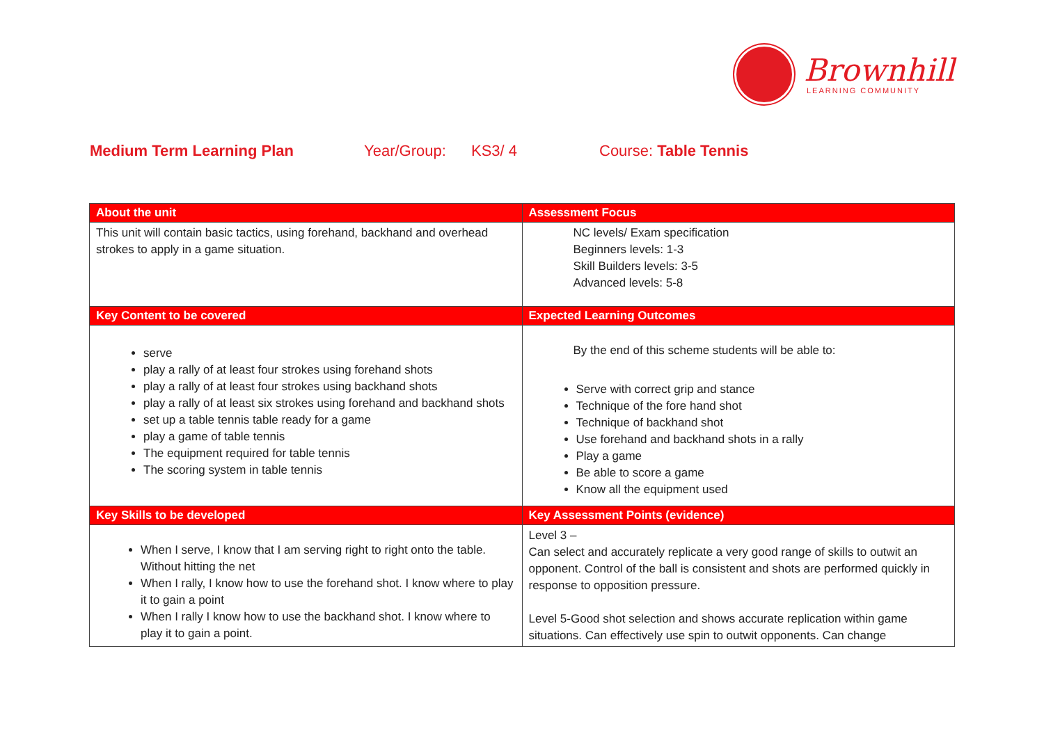Brownhill
LEARNING COMMUNITY
Medium Term Learning Plan Year/Group: KS3/ 4 Course: Table Tennis
| About the unit | Assessment Focus |
| --- | --- |
| This unit will contain basic tactics, using forehand, backhand and overhead strokes to apply in a game situation. | NC levels/ Exam specification Beginners levels: 1-3 Skill Builders levels: 3-5 Advanced levels: 5-8 |
| Key Content to be covered | Expected Learning Outcomes |
| serve play a rally of at least four strokes using forehand shots play a rally of at least four strokes using backhand shots play a rally of at least six strokes using forehand and backhand shots set up a table tennis table ready for a game play a game of table tennis The equipment required for table tennis The scoring system in table tennis | By the end of this scheme students will be able to: Serve with correct grip and stance Technique of the fore hand shot Technique of backhand shot Use forehand and backhand shots in a rally Play a game Be able to score a game Know all the equipment used |
| Key Skills to be developed | Key Assessment Points (evidence) |
| When I serve, I know that I am serving right to right onto the table. Without hitting the net When I rally, I know how to use the forehand shot. I know where to play it to gain a point When I rally I know how to use the backhand shot. I know where to play it to gain a point. | Level 3 – Can select and accurately replicate a very good range of skills to outwit an opponent. Control of the ball is consistent and shots are performed quickly in response to opposition pressure. Level 5-Good shot selection and shows accurate replication within game situations. Can effectively use spin to outwit opponents. Can change |